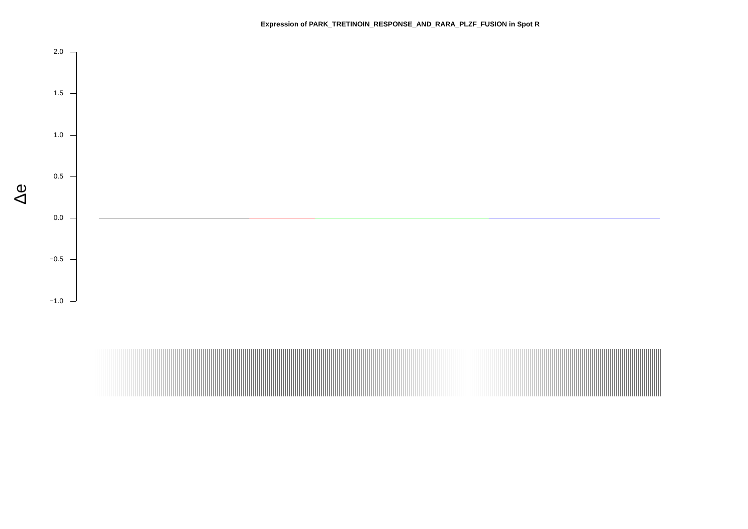Expression of PARK_TRETINOIN_RESPONSE_AND_RARA_PLZF_FUSION in Spot R
Δe
2.0
1.5
1.0
0.5
0.0
−0.5
−1.0